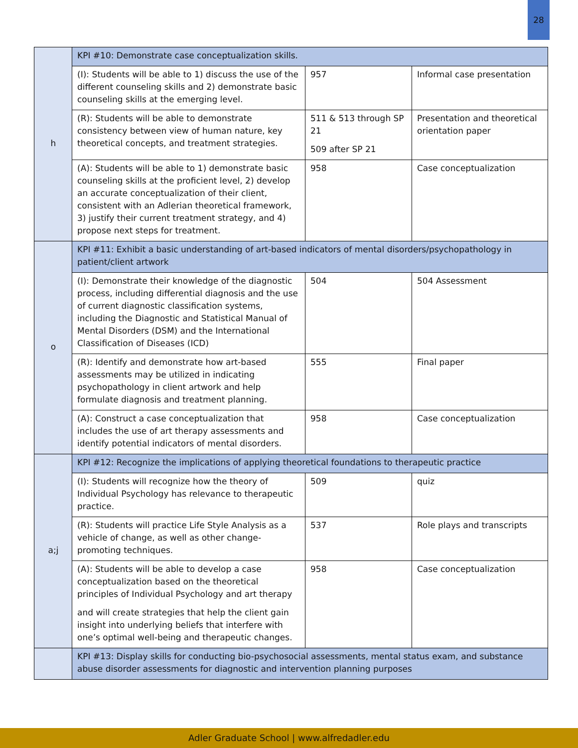28
| h | KPI #10: Demonstrate case conceptualization skills. | | |
| | (I): Students will be able to 1) discuss the use of the different counseling skills and 2) demonstrate basic counseling skills at the emerging level. | 957 | Informal case presentation |
| | (R): Students will be able to demonstrate consistency between view of human nature, key theoretical concepts, and treatment strategies. | 511 & 513 through SP 21 509 after SP 21 | Presentation and theoretical orientation paper |
| | (A): Students will be able to 1) demonstrate basic counseling skills at the proficient level, 2) develop an accurate conceptualization of their client, consistent with an Adlerian theoretical framework, 3) justify their current treatment strategy, and 4) propose next steps for treatment. | 958 | Case conceptualization |
| o | KPI #11: Exhibit a basic understanding of art-based indicators of mental disorders/psychopathology in patient/client artwork | | |
| | (I): Demonstrate their knowledge of the diagnostic process, including differential diagnosis and the use of current diagnostic classification systems, including the Diagnostic and Statistical Manual of Mental Disorders (DSM) and the International Classification of Diseases (ICD) | 504 | 504 Assessment |
| | (R): Identify and demonstrate how art-based assessments may be utilized in indicating psychopathology in client artwork and help formulate diagnosis and treatment planning. | 555 | Final paper |
| | (A): Construct a case conceptualization that includes the use of art therapy assessments and identify potential indicators of mental disorders. | 958 | Case conceptualization |
| a;j | KPI #12: Recognize the implications of applying theoretical foundations to therapeutic practice | | |
| | (I): Students will recognize how the theory of Individual Psychology has relevance to therapeutic practice. | 509 | quiz |
| | (R): Students will practice Life Style Analysis as a vehicle of change, as well as other change- promoting techniques. | 537 | Role plays and transcripts |
| | (A): Students will be able to develop a case conceptualization based on the theoretical principles of Individual Psychology and art therapy and will create strategies that help the client gain insight into underlying beliefs that interfere with one’s optimal well-being and therapeutic changes. | 958 | Case conceptualization |
| | KPI #13: Display skills for conducting bio-psychosocial assessments, mental status exam, and substance abuse disorder assessments for diagnostic and intervention planning purposes | | |
Adler Graduate School | www.alfredadler.edu